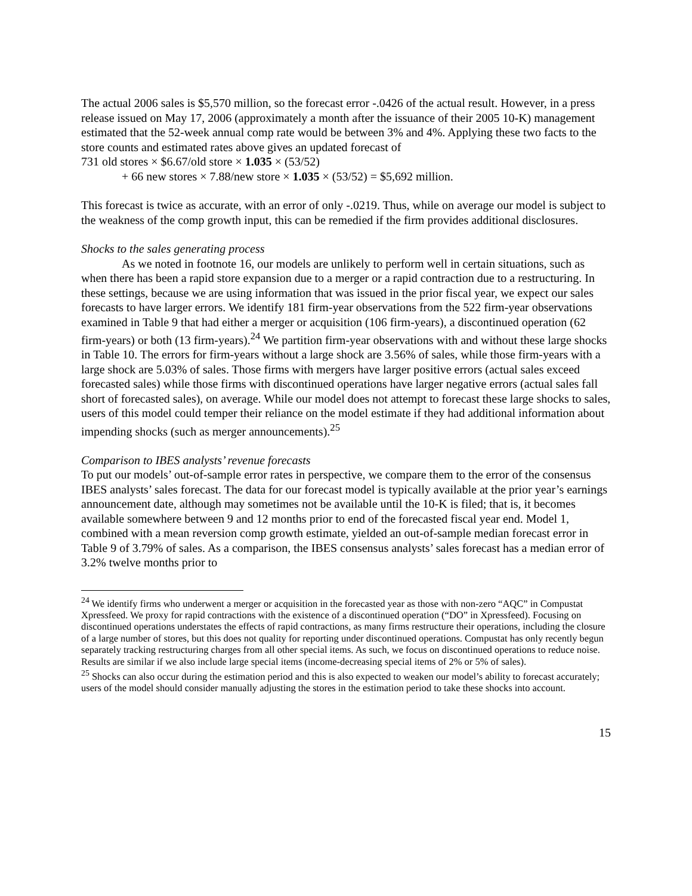The actual 2006 sales is $5,570 million, so the forecast error -.0426 of the actual result. However, in a press release issued on May 17, 2006 (approximately a month after the issuance of their 2005 10-K) management estimated that the 52-week annual comp rate would be between 3% and 4%. Applying these two facts to the store counts and estimated rates above gives an updated forecast of
731 old stores × $6.67/old store × 1.035 × (53/52)
+ 66 new stores × 7.88/new store × 1.035 × (53/52) = $5,692 million.
This forecast is twice as accurate, with an error of only -.0219. Thus, while on average our model is subject to the weakness of the comp growth input, this can be remedied if the firm provides additional disclosures.
Shocks to the sales generating process
As we noted in footnote 16, our models are unlikely to perform well in certain situations, such as when there has been a rapid store expansion due to a merger or a rapid contraction due to a restructuring. In these settings, because we are using information that was issued in the prior fiscal year, we expect our sales forecasts to have larger errors. We identify 181 firm-year observations from the 522 firm-year observations examined in Table 9 that had either a merger or acquisition (106 firm-years), a discontinued operation (62 firm-years) or both (13 firm-years).<sup>24</sup> We partition firm-year observations with and without these large shocks in Table 10. The errors for firm-years without a large shock are 3.56% of sales, while those firm-years with a large shock are 5.03% of sales. Those firms with mergers have larger positive errors (actual sales exceed forecasted sales) while those firms with discontinued operations have larger negative errors (actual sales fall short of forecasted sales), on average. While our model does not attempt to forecast these large shocks to sales, users of this model could temper their reliance on the model estimate if they had additional information about impending shocks (such as merger announcements).<sup>25</sup>
Comparison to IBES analysts’ revenue forecasts
To put our models’ out-of-sample error rates in perspective, we compare them to the error of the consensus IBES analysts’ sales forecast. The data for our forecast model is typically available at the prior year’s earnings announcement date, although may sometimes not be available until the 10-K is filed; that is, it becomes available somewhere between 9 and 12 months prior to end of the forecasted fiscal year end. Model 1, combined with a mean reversion comp growth estimate, yielded an out-of-sample median forecast error in Table 9 of 3.79% of sales. As a comparison, the IBES consensus analysts’ sales forecast has a median error of 3.2% twelve months prior to
<sup>24</sup> We identify firms who underwent a merger or acquisition in the forecasted year as those with non-zero “AQC” in Compustat Xpressfeed. We proxy for rapid contractions with the existence of a discontinued operation (“DO” in Xpressfeed). Focusing on discontinued operations understates the effects of rapid contractions, as many firms restructure their operations, including the closure of a large number of stores, but this does not quality for reporting under discontinued operations. Compustat has only recently begun separately tracking restructuring charges from all other special items. As such, we focus on discontinued operations to reduce noise. Results are similar if we also include large special items (income-decreasing special items of 2% or 5% of sales).
<sup>25</sup> Shocks can also occur during the estimation period and this is also expected to weaken our model’s ability to forecast accurately; users of the model should consider manually adjusting the stores in the estimation period to take these shocks into account.
15